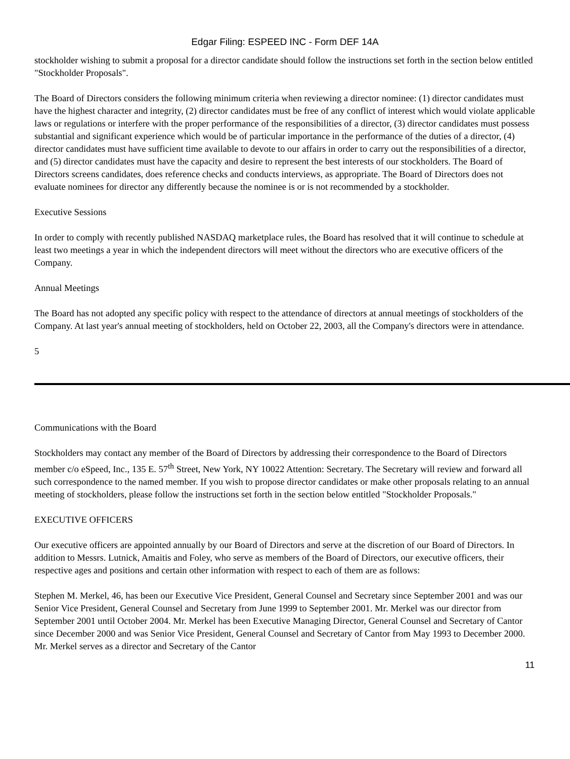Edgar Filing: ESPEED INC - Form DEF 14A
stockholder wishing to submit a proposal for a director candidate should follow the instructions set forth in the section below entitled "Stockholder Proposals".
The Board of Directors considers the following minimum criteria when reviewing a director nominee: (1) director candidates must have the highest character and integrity, (2) director candidates must be free of any conflict of interest which would violate applicable laws or regulations or interfere with the proper performance of the responsibilities of a director, (3) director candidates must possess substantial and significant experience which would be of particular importance in the performance of the duties of a director, (4) director candidates must have sufficient time available to devote to our affairs in order to carry out the responsibilities of a director, and (5) director candidates must have the capacity and desire to represent the best interests of our stockholders. The Board of Directors screens candidates, does reference checks and conducts interviews, as appropriate. The Board of Directors does not evaluate nominees for director any differently because the nominee is or is not recommended by a stockholder.
Executive Sessions
In order to comply with recently published NASDAQ marketplace rules, the Board has resolved that it will continue to schedule at least two meetings a year in which the independent directors will meet without the directors who are executive officers of the Company.
Annual Meetings
The Board has not adopted any specific policy with respect to the attendance of directors at annual meetings of stockholders of the Company. At last year's annual meeting of stockholders, held on October 22, 2003, all the Company's directors were in attendance.
5
Communications with the Board
Stockholders may contact any member of the Board of Directors by addressing their correspondence to the Board of Directors member c/o eSpeed, Inc., 135 E. 57<sup>th</sup> Street, New York, NY 10022 Attention: Secretary. The Secretary will review and forward all such correspondence to the named member. If you wish to propose director candidates or make other proposals relating to an annual meeting of stockholders, please follow the instructions set forth in the section below entitled "Stockholder Proposals."
EXECUTIVE OFFICERS
Our executive officers are appointed annually by our Board of Directors and serve at the discretion of our Board of Directors. In addition to Messrs. Lutnick, Amaitis and Foley, who serve as members of the Board of Directors, our executive officers, their respective ages and positions and certain other information with respect to each of them are as follows:
Stephen M. Merkel, 46, has been our Executive Vice President, General Counsel and Secretary since September 2001 and was our Senior Vice President, General Counsel and Secretary from June 1999 to September 2001. Mr. Merkel was our director from September 2001 until October 2004. Mr. Merkel has been Executive Managing Director, General Counsel and Secretary of Cantor since December 2000 and was Senior Vice President, General Counsel and Secretary of Cantor from May 1993 to December 2000. Mr. Merkel serves as a director and Secretary of the Cantor
11